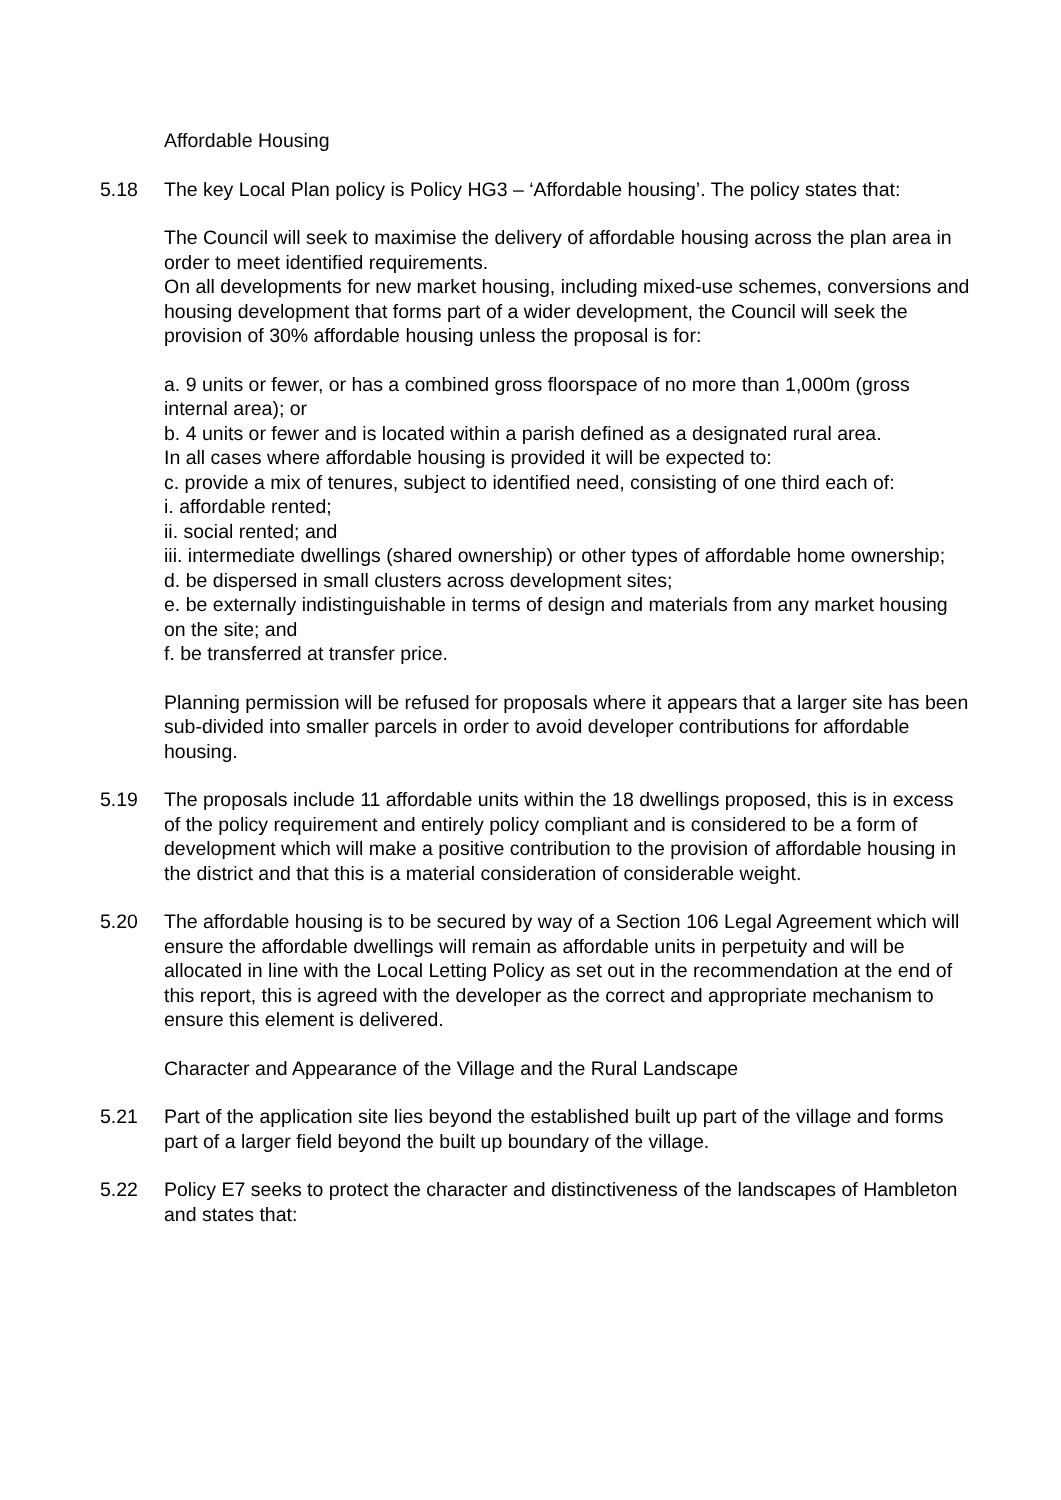Affordable Housing
5.18 The key Local Plan policy is Policy HG3 – ‘Affordable housing’. The policy states that:
The Council will seek to maximise the delivery of affordable housing across the plan area in order to meet identified requirements.
On all developments for new market housing, including mixed-use schemes, conversions and housing development that forms part of a wider development, the Council will seek the provision of 30% affordable housing unless the proposal is for:
a. 9 units or fewer, or has a combined gross floorspace of no more than 1,000m (gross internal area); or
b. 4 units or fewer and is located within a parish defined as a designated rural area.
In all cases where affordable housing is provided it will be expected to:
c. provide a mix of tenures, subject to identified need, consisting of one third each of:
i. affordable rented;
ii. social rented; and
iii. intermediate dwellings (shared ownership) or other types of affordable home ownership;
d. be dispersed in small clusters across development sites;
e. be externally indistinguishable in terms of design and materials from any market housing on the site; and
f. be transferred at transfer price.
Planning permission will be refused for proposals where it appears that a larger site has been sub-divided into smaller parcels in order to avoid developer contributions for affordable housing.
5.19 The proposals include 11 affordable units within the 18 dwellings proposed, this is in excess of the policy requirement and entirely policy compliant and is considered to be a form of development which will make a positive contribution to the provision of affordable housing in the district and that this is a material consideration of considerable weight.
5.20 The affordable housing is to be secured by way of a Section 106 Legal Agreement which will ensure the affordable dwellings will remain as affordable units in perpetuity and will be allocated in line with the Local Letting Policy as set out in the recommendation at the end of this report, this is agreed with the developer as the correct and appropriate mechanism to ensure this element is delivered.
Character and Appearance of the Village and the Rural Landscape
5.21 Part of the application site lies beyond the established built up part of the village and forms part of a larger field beyond the built up boundary of the village.
5.22 Policy E7 seeks to protect the character and distinctiveness of the landscapes of Hambleton and states that: